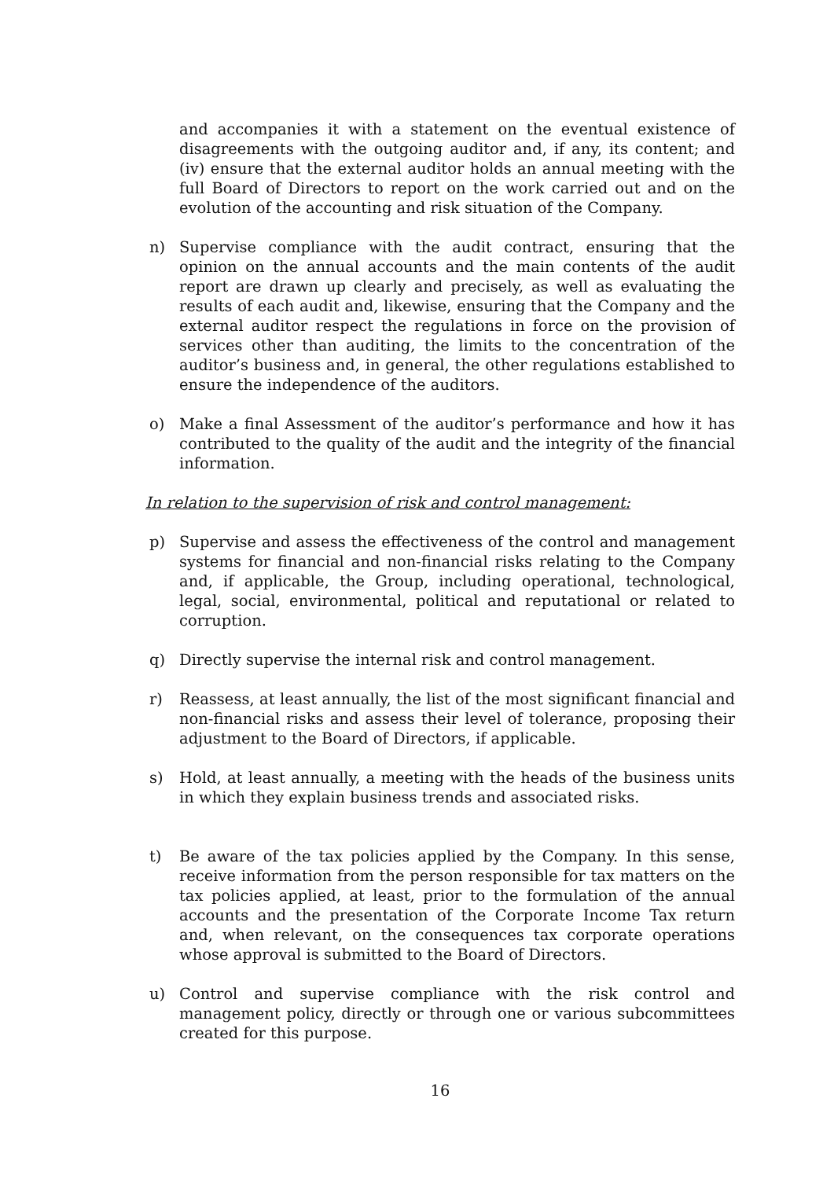and accompanies it with a statement on the eventual existence of disagreements with the outgoing auditor and, if any, its content; and (iv) ensure that the external auditor holds an annual meeting with the full Board of Directors to report on the work carried out and on the evolution of the accounting and risk situation of the Company.
n) Supervise compliance with the audit contract, ensuring that the opinion on the annual accounts and the main contents of the audit report are drawn up clearly and precisely, as well as evaluating the results of each audit and, likewise, ensuring that the Company and the external auditor respect the regulations in force on the provision of services other than auditing, the limits to the concentration of the auditor’s business and, in general, the other regulations established to ensure the independence of the auditors.
o) Make a final Assessment of the auditor’s performance and how it has contributed to the quality of the audit and the integrity of the financial information.
In relation to the supervision of risk and control management:
p) Supervise and assess the effectiveness of the control and management systems for financial and non-financial risks relating to the Company and, if applicable, the Group, including operational, technological, legal, social, environmental, political and reputational or related to corruption.
q) Directly supervise the internal risk and control management.
r) Reassess, at least annually, the list of the most significant financial and non-financial risks and assess their level of tolerance, proposing their adjustment to the Board of Directors, if applicable.
s) Hold, at least annually, a meeting with the heads of the business units in which they explain business trends and associated risks.
t) Be aware of the tax policies applied by the Company. In this sense, receive information from the person responsible for tax matters on the tax policies applied, at least, prior to the formulation of the annual accounts and the presentation of the Corporate Income Tax return and, when relevant, on the consequences tax corporate operations whose approval is submitted to the Board of Directors.
u) Control and supervise compliance with the risk control and management policy, directly or through one or various subcommittees created for this purpose.
16